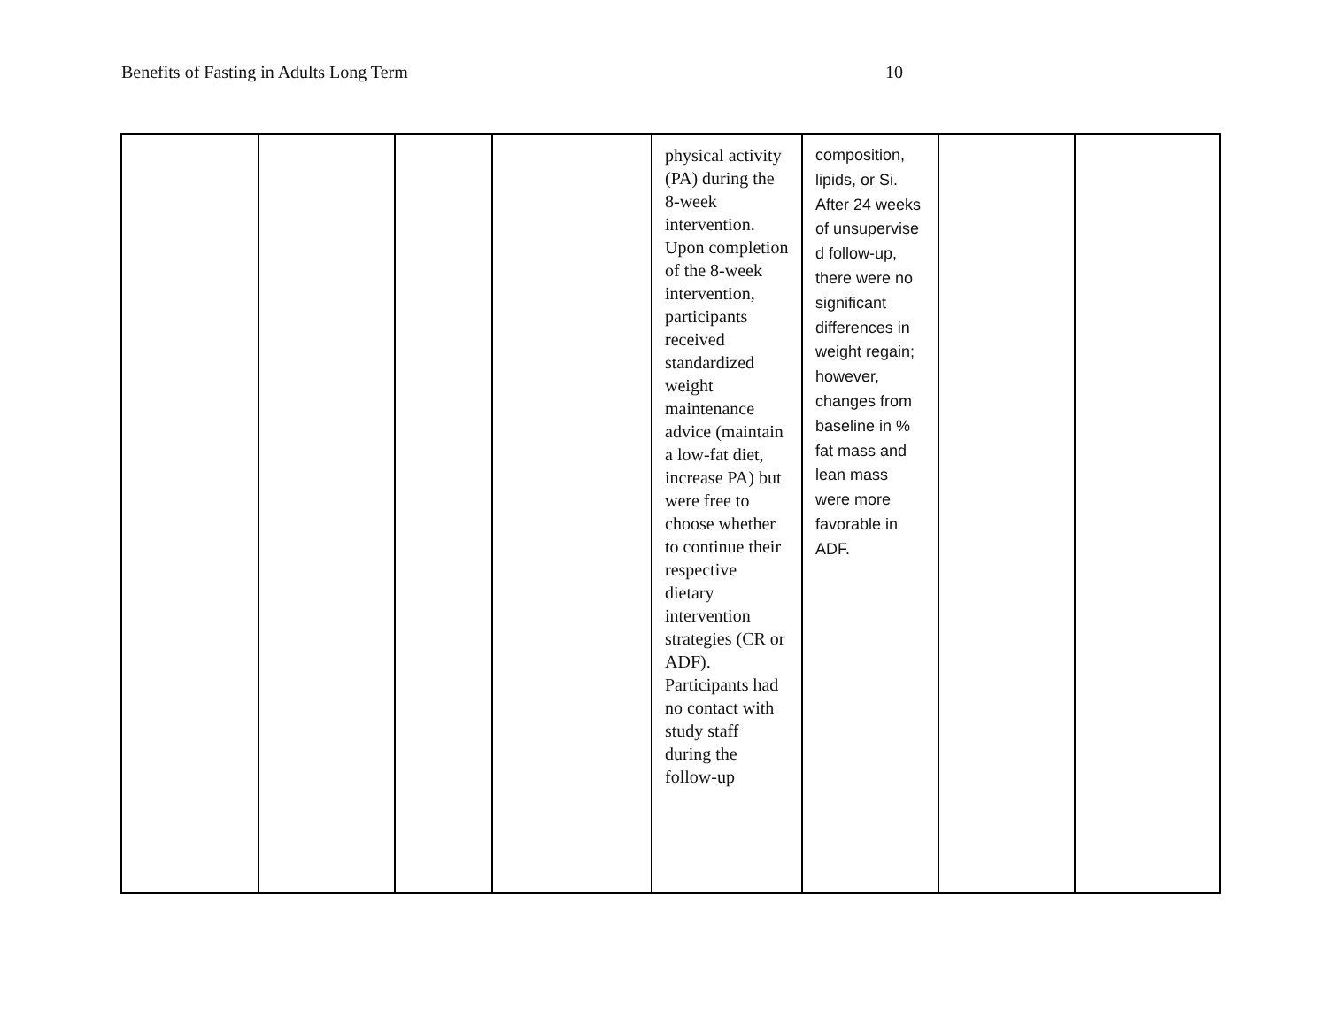Benefits of Fasting in Adults Long Term 10
| | | | | physical activity (PA) during the 8-week intervention. Upon completion of the 8-week intervention, participants received standardized weight maintenance advice (maintain a low-fat diet, increase PA) but were free to choose whether to continue their respective dietary intervention strategies (CR or ADF). Participants had no contact with study staff during the follow-up | composition, lipids, or Si. After 24 weeks of unsupervise d follow-up, there were no significant differences in weight regain; however, changes from baseline in % fat mass and lean mass were more favorable in ADF. | | |